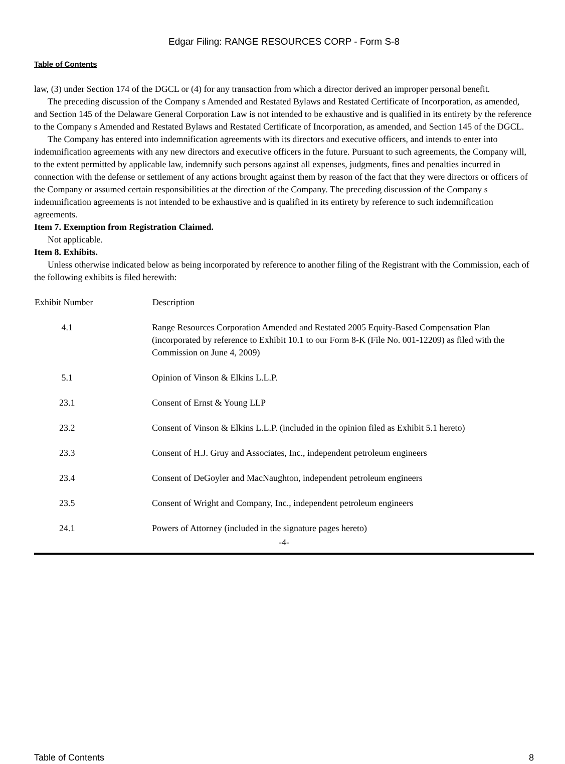Edgar Filing: RANGE RESOURCES CORP - Form S-8
Table of Contents
law, (3) under Section 174 of the DGCL or (4) for any transaction from which a director derived an improper personal benefit.
The preceding discussion of the Company s Amended and Restated Bylaws and Restated Certificate of Incorporation, as amended, and Section 145 of the Delaware General Corporation Law is not intended to be exhaustive and is qualified in its entirety by the reference to the Company s Amended and Restated Bylaws and Restated Certificate of Incorporation, as amended, and Section 145 of the DGCL.
The Company has entered into indemnification agreements with its directors and executive officers, and intends to enter into indemnification agreements with any new directors and executive officers in the future. Pursuant to such agreements, the Company will, to the extent permitted by applicable law, indemnify such persons against all expenses, judgments, fines and penalties incurred in connection with the defense or settlement of any actions brought against them by reason of the fact that they were directors or officers of the Company or assumed certain responsibilities at the direction of the Company. The preceding discussion of the Company s indemnification agreements is not intended to be exhaustive and is qualified in its entirety by reference to such indemnification agreements.
Item 7. Exemption from Registration Claimed.
Not applicable.
Item 8. Exhibits.
Unless otherwise indicated below as being incorporated by reference to another filing of the Registrant with the Commission, each of the following exhibits is filed herewith:
| Exhibit Number | Description |
| --- | --- |
| 4.1 | Range Resources Corporation Amended and Restated 2005 Equity-Based Compensation Plan (incorporated by reference to Exhibit 10.1 to our Form 8-K (File No. 001-12209) as filed with the Commission on June 4, 2009) |
| 5.1 | Opinion of Vinson & Elkins L.L.P. |
| 23.1 | Consent of Ernst & Young LLP |
| 23.2 | Consent of Vinson & Elkins L.L.P. (included in the opinion filed as Exhibit 5.1 hereto) |
| 23.3 | Consent of H.J. Gruy and Associates, Inc., independent petroleum engineers |
| 23.4 | Consent of DeGoyler and MacNaughton, independent petroleum engineers |
| 23.5 | Consent of Wright and Company, Inc., independent petroleum engineers |
| 24.1 | Powers of Attorney (included in the signature pages hereto) |
-4-
Table of Contents 8